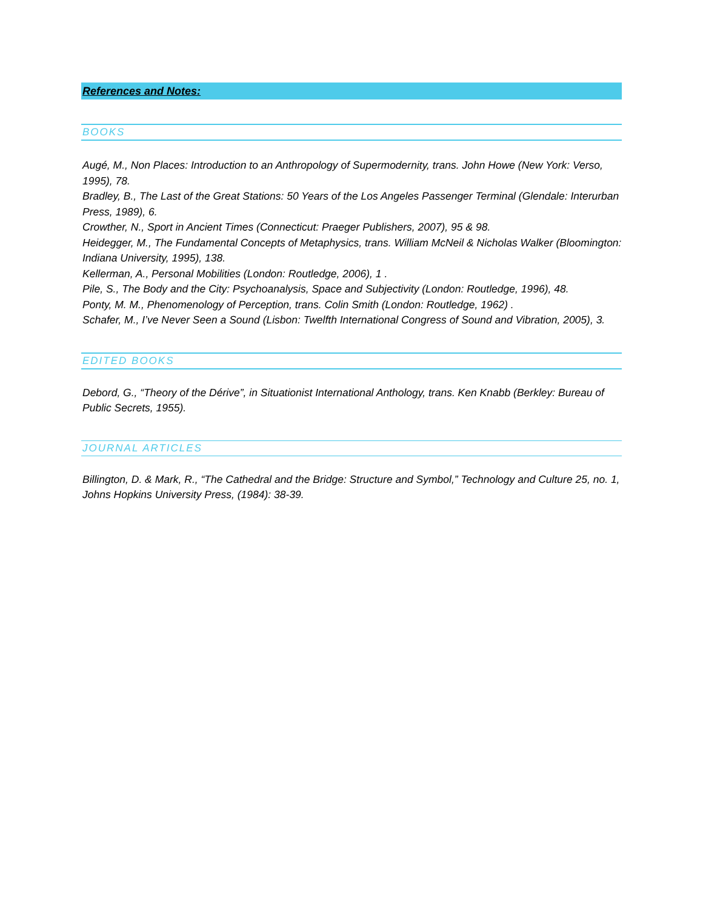References and Notes:
BOOKS
Augé, M., Non Places: Introduction to an Anthropology of Supermodernity, trans. John Howe (New York: Verso, 1995), 78.
Bradley, B., The Last of the Great Stations: 50 Years of the Los Angeles Passenger Terminal (Glendale: Interurban Press, 1989), 6.
Crowther, N., Sport in Ancient Times (Connecticut: Praeger Publishers, 2007), 95 & 98.
Heidegger, M., The Fundamental Concepts of Metaphysics, trans. William McNeil & Nicholas Walker (Bloomington: Indiana University, 1995), 138.
Kellerman, A., Personal Mobilities (London: Routledge, 2006), 1 .
Pile, S., The Body and the City: Psychoanalysis, Space and Subjectivity (London: Routledge, 1996), 48.
Ponty, M. M., Phenomenology of Perception, trans. Colin Smith (London: Routledge, 1962) .
Schafer, M., I’ve Never Seen a Sound (Lisbon: Twelfth International Congress of Sound and Vibration, 2005), 3.
EDITED BOOKS
Debord, G., “Theory of the Dérive”, in Situationist International Anthology, trans. Ken Knabb (Berkley: Bureau of Public Secrets, 1955).
JOURNAL ARTICLES
Billington, D. & Mark, R., “The Cathedral and the Bridge: Structure and Symbol,” Technology and Culture 25, no. 1, Johns Hopkins University Press, (1984): 38-39.